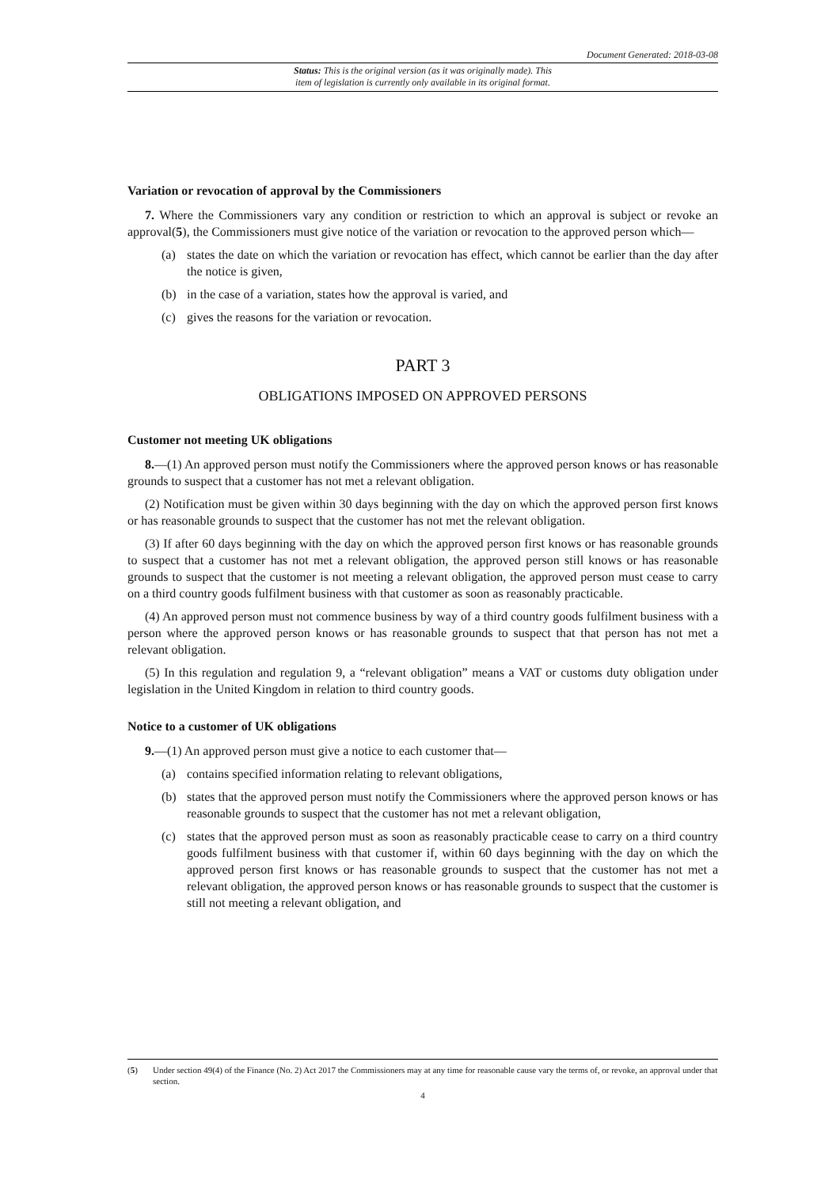Document Generated: 2018-03-08
Status: This is the original version (as it was originally made). This
item of legislation is currently only available in its original format.
Variation or revocation of approval by the Commissioners
7. Where the Commissioners vary any condition or restriction to which an approval is subject or revoke an approval(5), the Commissioners must give notice of the variation or revocation to the approved person which—
(a) states the date on which the variation or revocation has effect, which cannot be earlier than the day after the notice is given,
(b) in the case of a variation, states how the approval is varied, and
(c) gives the reasons for the variation or revocation.
PART 3
OBLIGATIONS IMPOSED ON APPROVED PERSONS
Customer not meeting UK obligations
8.—(1) An approved person must notify the Commissioners where the approved person knows or has reasonable grounds to suspect that a customer has not met a relevant obligation.
(2) Notification must be given within 30 days beginning with the day on which the approved person first knows or has reasonable grounds to suspect that the customer has not met the relevant obligation.
(3) If after 60 days beginning with the day on which the approved person first knows or has reasonable grounds to suspect that a customer has not met a relevant obligation, the approved person still knows or has reasonable grounds to suspect that the customer is not meeting a relevant obligation, the approved person must cease to carry on a third country goods fulfilment business with that customer as soon as reasonably practicable.
(4) An approved person must not commence business by way of a third country goods fulfilment business with a person where the approved person knows or has reasonable grounds to suspect that that person has not met a relevant obligation.
(5) In this regulation and regulation 9, a “relevant obligation” means a VAT or customs duty obligation under legislation in the United Kingdom in relation to third country goods.
Notice to a customer of UK obligations
9.—(1) An approved person must give a notice to each customer that—
(a) contains specified information relating to relevant obligations,
(b) states that the approved person must notify the Commissioners where the approved person knows or has reasonable grounds to suspect that the customer has not met a relevant obligation,
(c) states that the approved person must as soon as reasonably practicable cease to carry on a third country goods fulfilment business with that customer if, within 60 days beginning with the day on which the approved person first knows or has reasonable grounds to suspect that the customer has not met a relevant obligation, the approved person knows or has reasonable grounds to suspect that the customer is still not meeting a relevant obligation, and
(5) Under section 49(4) of the Finance (No. 2) Act 2017 the Commissioners may at any time for reasonable cause vary the terms of, or revoke, an approval under that section.
4